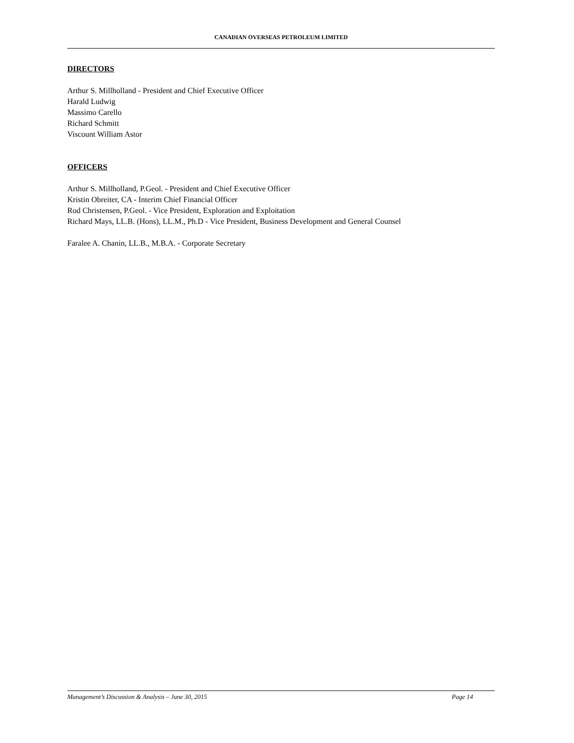CANADIAN OVERSEAS PETROLEUM LIMITED
DIRECTORS
Arthur S. Millholland - President and Chief Executive Officer
Harald Ludwig
Massimo Carello
Richard Schmitt
Viscount William Astor
OFFICERS
Arthur S. Millholland, P.Geol. - President and Chief Executive Officer
Kristin Obreiter, CA - Interim Chief Financial Officer
Rod Christensen, P.Geol. - Vice President, Exploration and Exploitation
Richard Mays, LL.B. (Hons), LL.M., Ph.D - Vice President, Business Development and General Counsel
Faralee A. Chanin, LL.B., M.B.A. - Corporate Secretary
Management’s Discussion & Analysis – June 30, 2015 Page 14